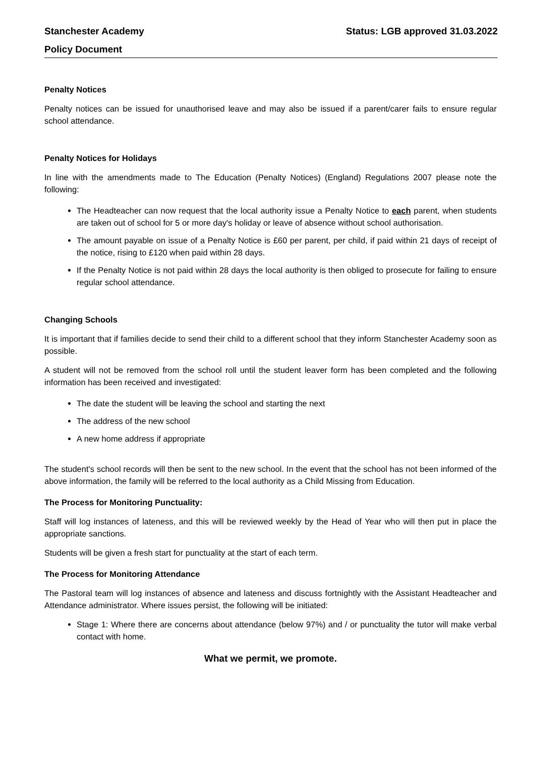Stanchester Academy Status: LGB approved 31.03.2022
Policy Document
Penalty Notices
Penalty notices can be issued for unauthorised leave and may also be issued if a parent/carer fails to ensure regular school attendance.
Penalty Notices for Holidays
In line with the amendments made to The Education (Penalty Notices) (England) Regulations 2007 please note the following:
The Headteacher can now request that the local authority issue a Penalty Notice to each parent, when students are taken out of school for 5 or more day's holiday or leave of absence without school authorisation.
The amount payable on issue of a Penalty Notice is £60 per parent, per child, if paid within 21 days of receipt of the notice, rising to £120 when paid within 28 days.
If the Penalty Notice is not paid within 28 days the local authority is then obliged to prosecute for failing to ensure regular school attendance.
Changing Schools
It is important that if families decide to send their child to a different school that they inform Stanchester Academy soon as possible.
A student will not be removed from the school roll until the student leaver form has been completed and the following information has been received and investigated:
The date the student will be leaving the school and starting the next
The address of the new school
A new home address if appropriate
The student's school records will then be sent to the new school. In the event that the school has not been informed of the above information, the family will be referred to the local authority as a Child Missing from Education.
The Process for Monitoring Punctuality:
Staff will log instances of lateness, and this will be reviewed weekly by the Head of Year who will then put in place the appropriate sanctions.
Students will be given a fresh start for punctuality at the start of each term.
The Process for Monitoring Attendance
The Pastoral team will log instances of absence and lateness and discuss fortnightly with the Assistant Headteacher and Attendance administrator. Where issues persist, the following will be initiated:
Stage 1: Where there are concerns about attendance (below 97%) and / or punctuality the tutor will make verbal contact with home.
What we permit, we promote.